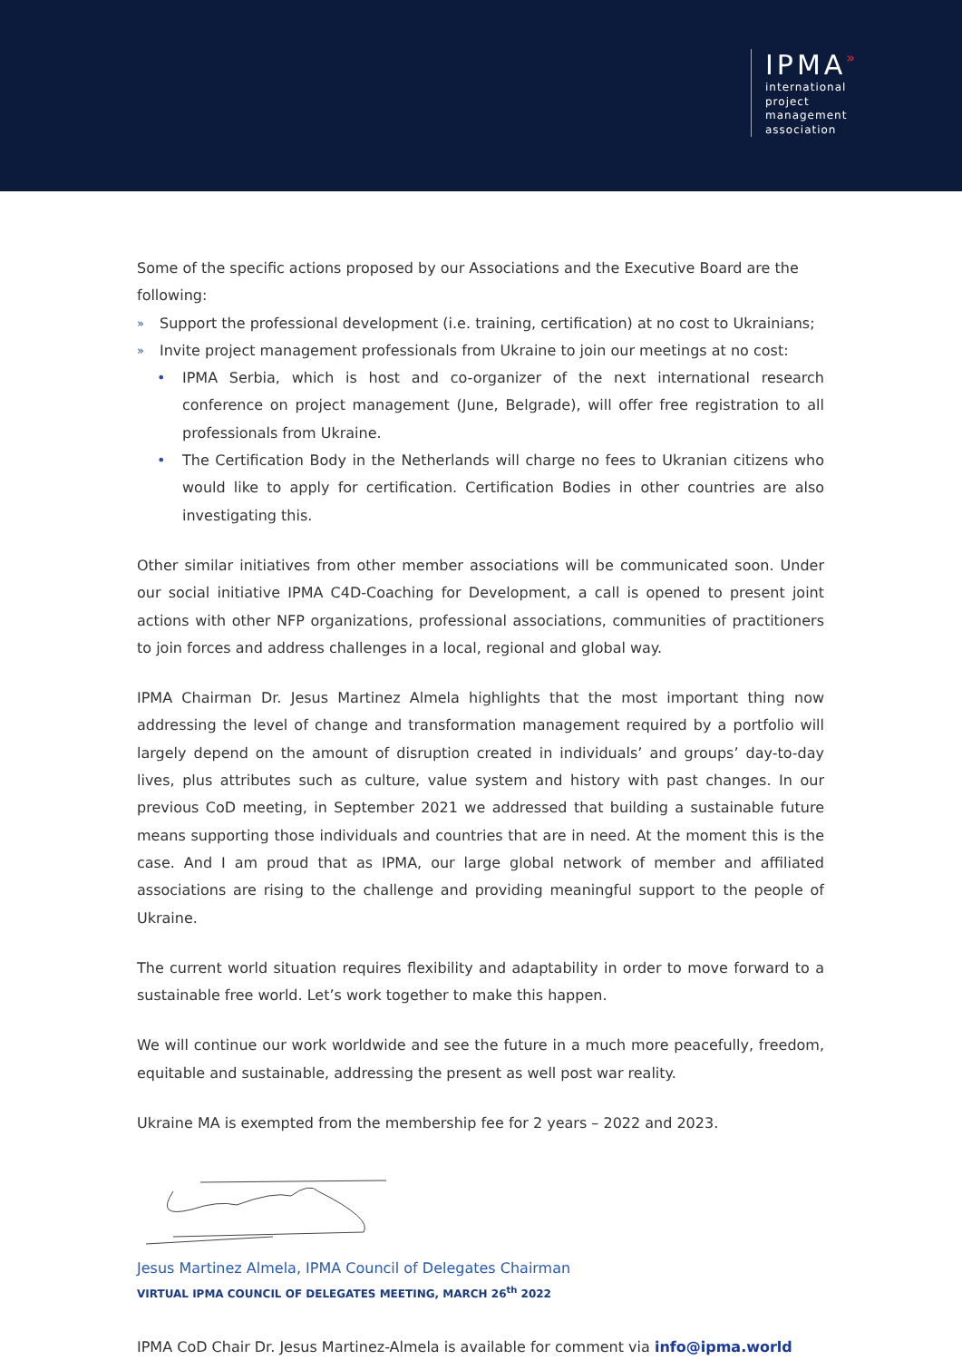IPMA»
international
project
management
association
Some of the specific actions proposed by our Associations and the Executive Board are the following:
Support the professional development (i.e. training, certification) at no cost to Ukrainians;
Invite project management professionals from Ukraine to join our meetings at no cost:
IPMA Serbia, which is host and co-organizer of the next international research conference on project management (June, Belgrade), will offer free registration to all professionals from Ukraine.
The Certification Body in the Netherlands will charge no fees to Ukranian citizens who would like to apply for certification. Certification Bodies in other countries are also investigating this.
Other similar initiatives from other member associations will be communicated soon. Under our social initiative IPMA C4D-Coaching for Development, a call is opened to present joint actions with other NFP organizations, professional associations, communities of practitioners to join forces and address challenges in a local, regional and global way.
IPMA Chairman Dr. Jesus Martinez Almela highlights that the most important thing now addressing the level of change and transformation management required by a portfolio will largely depend on the amount of disruption created in individuals’ and groups’ day-to-day lives, plus attributes such as culture, value system and history with past changes. In our previous CoD meeting, in September 2021 we addressed that building a sustainable future means supporting those individuals and countries that are in need. At the moment this is the case. And I am proud that as IPMA, our large global network of member and affiliated associations are rising to the challenge and providing meaningful support to the people of Ukraine.
The current world situation requires flexibility and adaptability in order to move forward to a sustainable free world. Let’s work together to make this happen.
We will continue our work worldwide and see the future in a much more peacefully, freedom, equitable and sustainable, addressing the present as well post war reality.
Ukraine MA is exempted from the membership fee for 2 years – 2022 and 2023.
Jesus Martinez Almela, IPMA Council of Delegates Chairman
VIRTUAL IPMA COUNCIL OF DELEGATES MEETING, MARCH 26<sup>th</sup> 2022
IPMA CoD Chair Dr. Jesus Martinez-Almela is available for comment via info@ipma.world